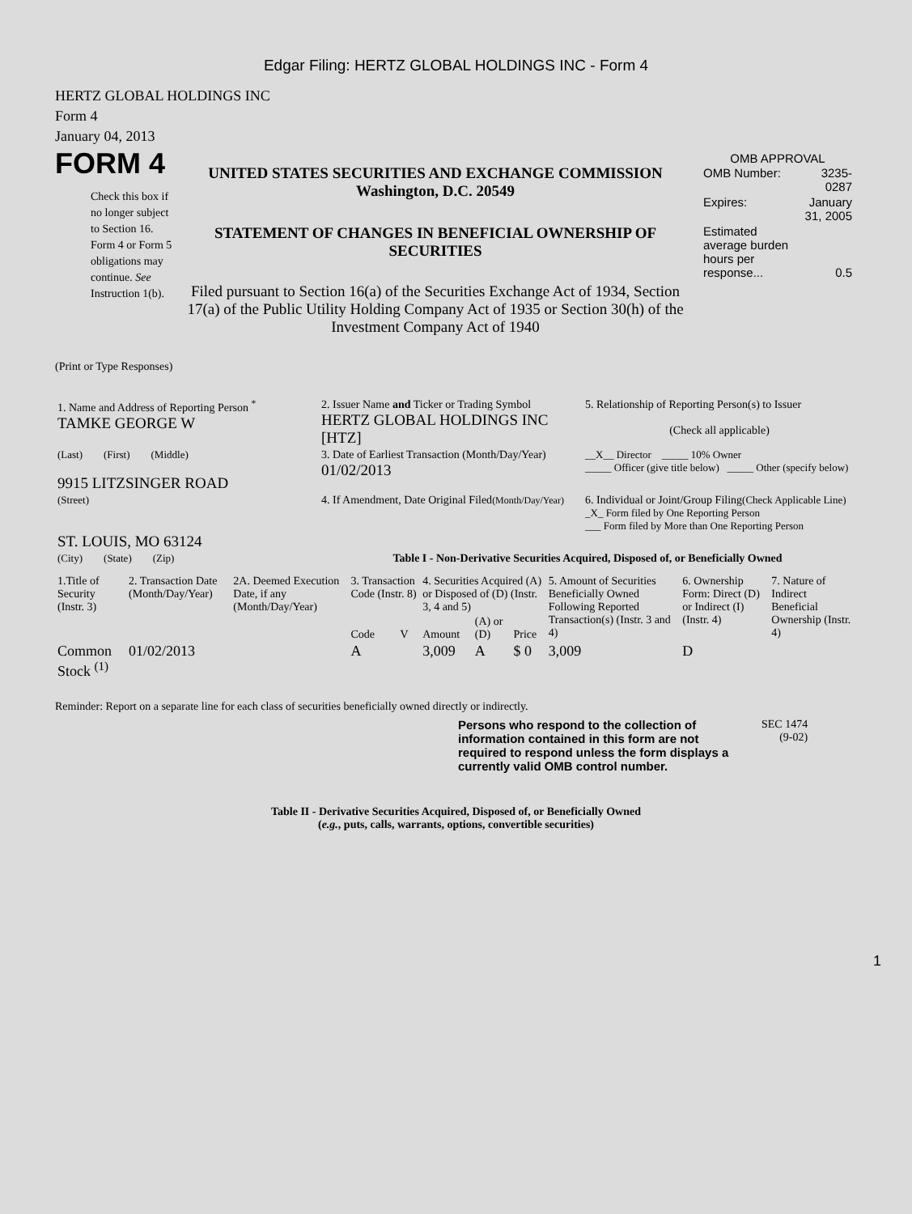Edgar Filing: HERTZ GLOBAL HOLDINGS INC - Form 4
HERTZ GLOBAL HOLDINGS INC
Form 4
January 04, 2013
FORM 4
Check this box if no longer subject to Section 16. Form 4 or Form 5 obligations may continue. See Instruction 1(b).
UNITED STATES SECURITIES AND EXCHANGE COMMISSION
Washington, D.C. 20549
STATEMENT OF CHANGES IN BENEFICIAL OWNERSHIP OF SECURITIES
Filed pursuant to Section 16(a) of the Securities Exchange Act of 1934, Section 17(a) of the Public Utility Holding Company Act of 1935 or Section 30(h) of the Investment Company Act of 1940
OMB APPROVAL
| OMB Number: | 3235-0287 |
| Expires: | January 31, 2005 |
| Estimated average burden hours per response... | 0.5 |
(Print or Type Responses)
| 1. Name and Address of Reporting Person <sup>*</sup> TAMKE GEORGE W | 2. Issuer Name and Ticker or Trading Symbol HERTZ GLOBAL HOLDINGS INC [HTZ] | 5. Relationship of Reporting Person(s) to Issuer (Check all applicable) |
| (Last) (First) (Middle) 9915 LITZSINGER ROAD | 3. Date of Earliest Transaction (Month/Day/Year) 01/02/2013 | __X__ Director _____ 10% Owner _____ Officer (give title below) _____ Other (specify below) |
| (Street) ST. LOUIS, MO 63124 | 4. If Amendment, Date Original Filed (Month/Day/Year) | 6. Individual or Joint/Group Filing (Check Applicable Line) _X_ Form filed by One Reporting Person ___ Form filed by More than One Reporting Person |
| (City) (State) (Zip) | Table I - Non-Derivative Securities Acquired, Disposed of, or Beneficially Owned | |
| 1.Title of Security (Instr. 3) | 2. Transaction Date (Month/Day/Year) | 2A. Deemed Execution Date, if any (Month/Day/Year) | 3. Transaction Code (Instr. 8) | | 4. Securities Acquired (A) or Disposed of (D) (Instr. 3, 4 and 5) | | | 5. Amount of Securities Beneficially Owned Following Reported Transaction(s) (Instr. 3 and 4) | 6. Ownership Form: Direct (D) or Indirect (I) (Instr. 4) | 7. Nature of Indirect Beneficial Ownership (Instr. 4) |
| --- | --- | --- | --- | --- | --- | --- | --- | --- | --- | --- |
| | | | Code | V | Amount | (A) or (D) | Price | | | |
| Common Stock <sup>(1)</sup> | 01/02/2013 | | A | | 3,009 | A | $ 0 | 3,009 | D | |
Reminder: Report on a separate line for each class of securities beneficially owned directly or indirectly.
Persons who respond to the collection of information contained in this form are not required to respond unless the form displays a currently valid OMB control number.
SEC 1474
(9-02)
Table II - Derivative Securities Acquired, Disposed of, or Beneficially Owned
(e.g., puts, calls, warrants, options, convertible securities)
1